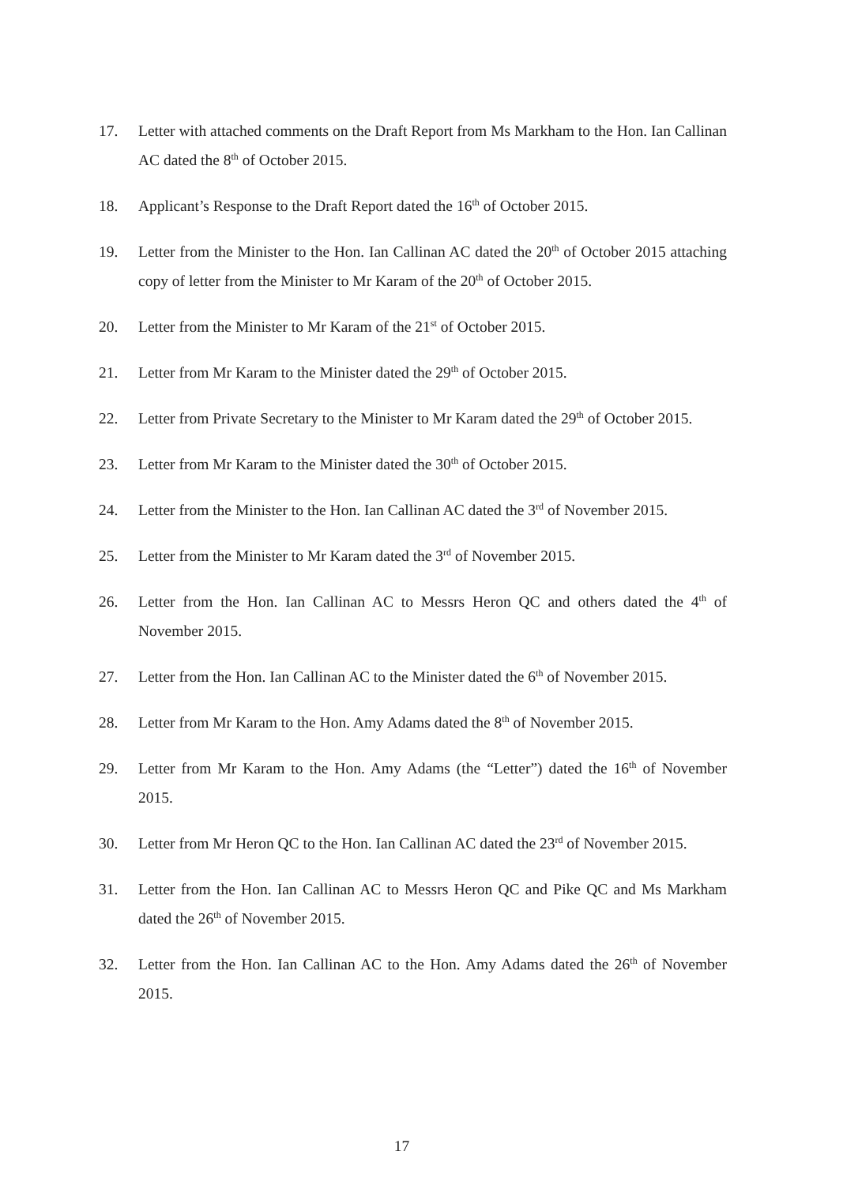17. Letter with attached comments on the Draft Report from Ms Markham to the Hon. Ian Callinan AC dated the 8<sup>th</sup> of October 2015.
18. Applicant’s Response to the Draft Report dated the 16<sup>th</sup> of October 2015.
19. Letter from the Minister to the Hon. Ian Callinan AC dated the 20<sup>th</sup> of October 2015 attaching copy of letter from the Minister to Mr Karam of the 20<sup>th</sup> of October 2015.
20. Letter from the Minister to Mr Karam of the 21<sup>st</sup> of October 2015.
21. Letter from Mr Karam to the Minister dated the 29<sup>th</sup> of October 2015.
22. Letter from Private Secretary to the Minister to Mr Karam dated the 29<sup>th</sup> of October 2015.
23. Letter from Mr Karam to the Minister dated the 30<sup>th</sup> of October 2015.
24. Letter from the Minister to the Hon. Ian Callinan AC dated the 3<sup>rd</sup> of November 2015.
25. Letter from the Minister to Mr Karam dated the 3<sup>rd</sup> of November 2015.
26. Letter from the Hon. Ian Callinan AC to Messrs Heron QC and others dated the 4<sup>th</sup> of November 2015.
27. Letter from the Hon. Ian Callinan AC to the Minister dated the 6<sup>th</sup> of November 2015.
28. Letter from Mr Karam to the Hon. Amy Adams dated the 8<sup>th</sup> of November 2015.
29. Letter from Mr Karam to the Hon. Amy Adams (the “Letter”) dated the 16<sup>th</sup> of November 2015.
30. Letter from Mr Heron QC to the Hon. Ian Callinan AC dated the 23<sup>rd</sup> of November 2015.
31. Letter from the Hon. Ian Callinan AC to Messrs Heron QC and Pike QC and Ms Markham dated the 26<sup>th</sup> of November 2015.
32. Letter from the Hon. Ian Callinan AC to the Hon. Amy Adams dated the 26<sup>th</sup> of November 2015.
17